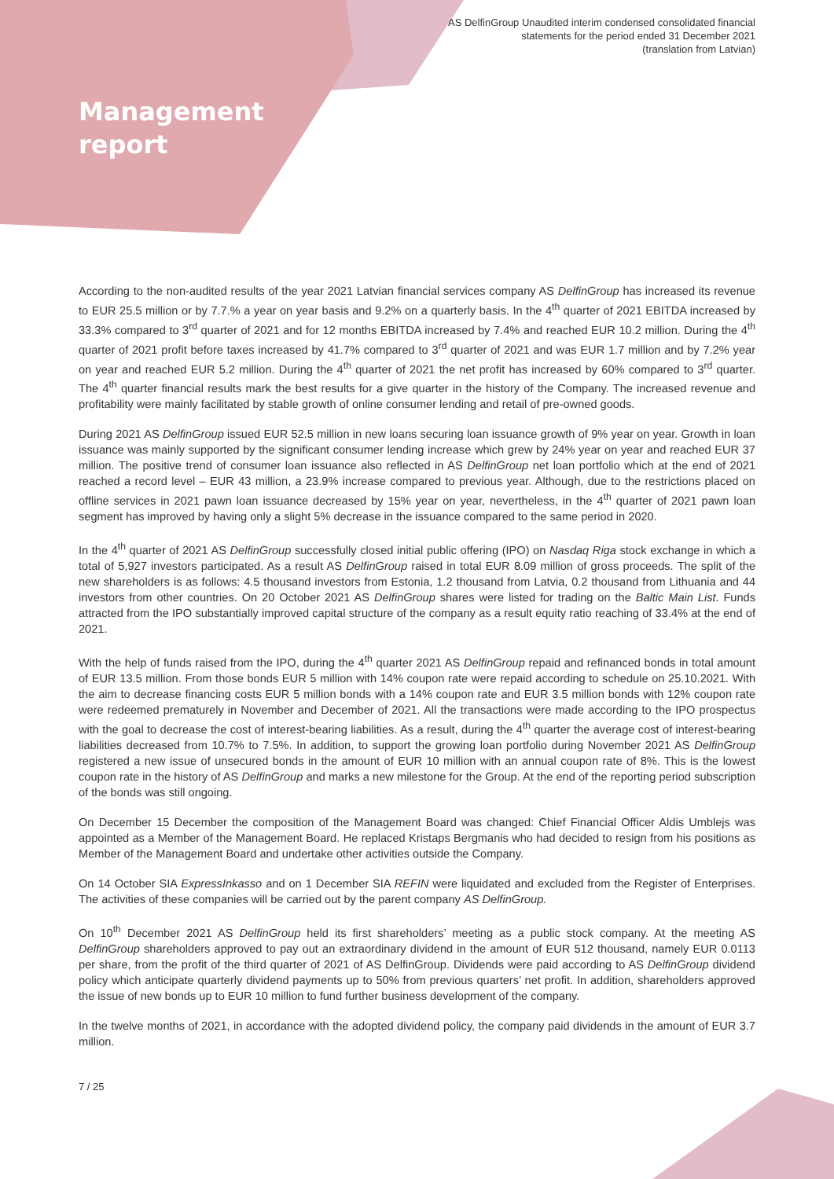AS DelfinGroup Unaudited interim condensed consolidated financial
statements for the period ended 31 December 2021
(translation from Latvian)
Management
report
According to the non-audited results of the year 2021 Latvian financial services company AS DelfinGroup has increased its revenue to EUR 25.5 million or by 7.7.% a year on year basis and 9.2% on a quarterly basis. In the 4<sup>th</sup> quarter of 2021 EBITDA increased by 33.3% compared to 3<sup>rd</sup> quarter of 2021 and for 12 months EBITDA increased by 7.4% and reached EUR 10.2 million. During the 4<sup>th</sup> quarter of 2021 profit before taxes increased by 41.7% compared to 3<sup>rd</sup> quarter of 2021 and was EUR 1.7 million and by 7.2% year on year and reached EUR 5.2 million. During the 4<sup>th</sup> quarter of 2021 the net profit has increased by 60% compared to 3<sup>rd</sup> quarter. The 4<sup>th</sup> quarter financial results mark the best results for a give quarter in the history of the Company. The increased revenue and profitability were mainly facilitated by stable growth of online consumer lending and retail of pre-owned goods.
During 2021 AS DelfinGroup issued EUR 52.5 million in new loans securing loan issuance growth of 9% year on year. Growth in loan issuance was mainly supported by the significant consumer lending increase which grew by 24% year on year and reached EUR 37 million. The positive trend of consumer loan issuance also reflected in AS DelfinGroup net loan portfolio which at the end of 2021 reached a record level – EUR 43 million, a 23.9% increase compared to previous year. Although, due to the restrictions placed on offline services in 2021 pawn loan issuance decreased by 15% year on year, nevertheless, in the 4<sup>th</sup> quarter of 2021 pawn loan segment has improved by having only a slight 5% decrease in the issuance compared to the same period in 2020.
In the 4<sup>th</sup> quarter of 2021 AS DelfinGroup successfully closed initial public offering (IPO) on Nasdaq Riga stock exchange in which a total of 5,927 investors participated. As a result AS DelfinGroup raised in total EUR 8.09 million of gross proceeds. The split of the new shareholders is as follows: 4.5 thousand investors from Estonia, 1.2 thousand from Latvia, 0.2 thousand from Lithuania and 44 investors from other countries. On 20 October 2021 AS DelfinGroup shares were listed for trading on the Baltic Main List. Funds attracted from the IPO substantially improved capital structure of the company as a result equity ratio reaching of 33.4% at the end of 2021.
With the help of funds raised from the IPO, during the 4<sup>th</sup> quarter 2021 AS DelfinGroup repaid and refinanced bonds in total amount of EUR 13.5 million. From those bonds EUR 5 million with 14% coupon rate were repaid according to schedule on 25.10.2021. With the aim to decrease financing costs EUR 5 million bonds with a 14% coupon rate and EUR 3.5 million bonds with 12% coupon rate were redeemed prematurely in November and December of 2021. All the transactions were made according to the IPO prospectus with the goal to decrease the cost of interest-bearing liabilities. As a result, during the 4<sup>th</sup> quarter the average cost of interest-bearing liabilities decreased from 10.7% to 7.5%. In addition, to support the growing loan portfolio during November 2021 AS DelfinGroup registered a new issue of unsecured bonds in the amount of EUR 10 million with an annual coupon rate of 8%. This is the lowest coupon rate in the history of AS DelfinGroup and marks a new milestone for the Group. At the end of the reporting period subscription of the bonds was still ongoing.
On December 15 December the composition of the Management Board was changed: Chief Financial Officer Aldis Umblejs was appointed as a Member of the Management Board. He replaced Kristaps Bergmanis who had decided to resign from his positions as Member of the Management Board and undertake other activities outside the Company.
On 14 October SIA ExpressInkasso and on 1 December SIA REFIN were liquidated and excluded from the Register of Enterprises. The activities of these companies will be carried out by the parent company AS DelfinGroup.
On 10<sup>th</sup> December 2021 AS DelfinGroup held its first shareholders’ meeting as a public stock company. At the meeting AS DelfinGroup shareholders approved to pay out an extraordinary dividend in the amount of EUR 512 thousand, namely EUR 0.0113 per share, from the profit of the third quarter of 2021 of AS DelfinGroup. Dividends were paid according to AS DelfinGroup dividend policy which anticipate quarterly dividend payments up to 50% from previous quarters’ net profit. In addition, shareholders approved the issue of new bonds up to EUR 10 million to fund further business development of the company.
In the twelve months of 2021, in accordance with the adopted dividend policy, the company paid dividends in the amount of EUR 3.7 million.
7 / 25